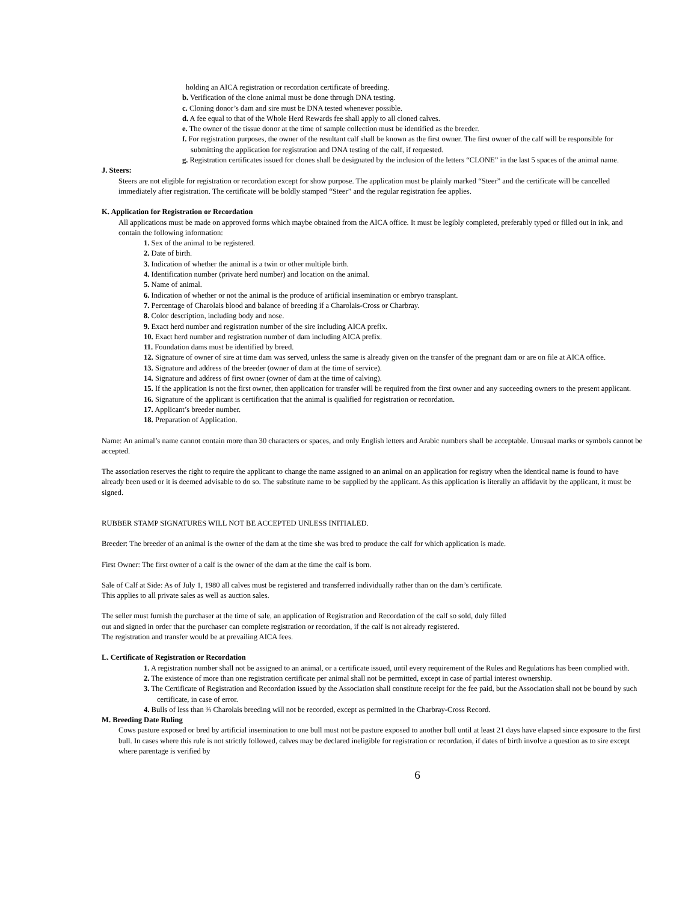holding an AICA registration or recordation certificate of breeding.
b. Verification of the clone animal must be done through DNA testing.
c. Cloning donor’s dam and sire must be DNA tested whenever possible.
d. A fee equal to that of the Whole Herd Rewards fee shall apply to all cloned calves.
e. The owner of the tissue donor at the time of sample collection must be identified as the breeder.
f. For registration purposes, the owner of the resultant calf shall be known as the first owner. The first owner of the calf will be responsible for submitting the application for registration and DNA testing of the calf, if requested.
g. Registration certificates issued for clones shall be designated by the inclusion of the letters “CLONE” in the last 5 spaces of the animal name.
J. Steers:
Steers are not eligible for registration or recordation except for show purpose. The application must be plainly marked “Steer” and the certificate will be cancelled immediately after registration. The certificate will be boldly stamped “Steer” and the regular registration fee applies.
K. Application for Registration or Recordation
All applications must be made on approved forms which maybe obtained from the AICA office. It must be legibly completed, preferably typed or filled out in ink, and contain the following information:
1. Sex of the animal to be registered.
2. Date of birth.
3. Indication of whether the animal is a twin or other multiple birth.
4. Identification number (private herd number) and location on the animal.
5. Name of animal.
6. Indication of whether or not the animal is the produce of artificial insemination or embryo transplant.
7. Percentage of Charolais blood and balance of breeding if a Charolais-Cross or Charbray.
8. Color description, including body and nose.
9. Exact herd number and registration number of the sire including AICA prefix.
10. Exact herd number and registration number of dam including AICA prefix.
11. Foundation dams must be identified by breed.
12. Signature of owner of sire at time dam was served, unless the same is already given on the transfer of the pregnant dam or are on file at AICA office.
13. Signature and address of the breeder (owner of dam at the time of service).
14. Signature and address of first owner (owner of dam at the time of calving).
15. If the application is not the first owner, then application for transfer will be required from the first owner and any succeeding owners to the present applicant.
16. Signature of the applicant is certification that the animal is qualified for registration or recordation.
17. Applicant’s breeder number.
18. Preparation of Application.
Name: An animal’s name cannot contain more than 30 characters or spaces, and only English letters and Arabic numbers shall be acceptable. Unusual marks or symbols cannot be accepted.
The association reserves the right to require the applicant to change the name assigned to an animal on an application for registry when the identical name is found to have already been used or it is deemed advisable to do so. The substitute name to be supplied by the applicant. As this application is literally an affidavit by the applicant, it must be signed.
RUBBER STAMP SIGNATURES WILL NOT BE ACCEPTED UNLESS INITIALED.
Breeder: The breeder of an animal is the owner of the dam at the time she was bred to produce the calf for which application is made.
First Owner: The first owner of a calf is the owner of the dam at the time the calf is born.
Sale of Calf at Side: As of July 1, 1980 all calves must be registered and transferred individually rather than on the dam’s certificate.
This applies to all private sales as well as auction sales.
The seller must furnish the purchaser at the time of sale, an application of Registration and Recordation of the calf so sold, duly filled
out and signed in order that the purchaser can complete registration or recordation, if the calf is not already registered.
The registration and transfer would be at prevailing AICA fees.
L. Certificate of Registration or Recordation
1. A registration number shall not be assigned to an animal, or a certificate issued, until every requirement of the Rules and Regulations has been complied with.
2. The existence of more than one registration certificate per animal shall not be permitted, except in case of partial interest ownership.
3. The Certificate of Registration and Recordation issued by the Association shall constitute receipt for the fee paid, but the Association shall not be bound by such certificate, in case of error.
4. Bulls of less than ¾ Charolais breeding will not be recorded, except as permitted in the Charbray-Cross Record.
M. Breeding Date Ruling
Cows pasture exposed or bred by artificial insemination to one bull must not be pasture exposed to another bull until at least 21 days have elapsed since exposure to the first bull. In cases where this rule is not strictly followed, calves may be declared ineligible for registration or recordation, if dates of birth involve a question as to sire except where parentage is verified by
6